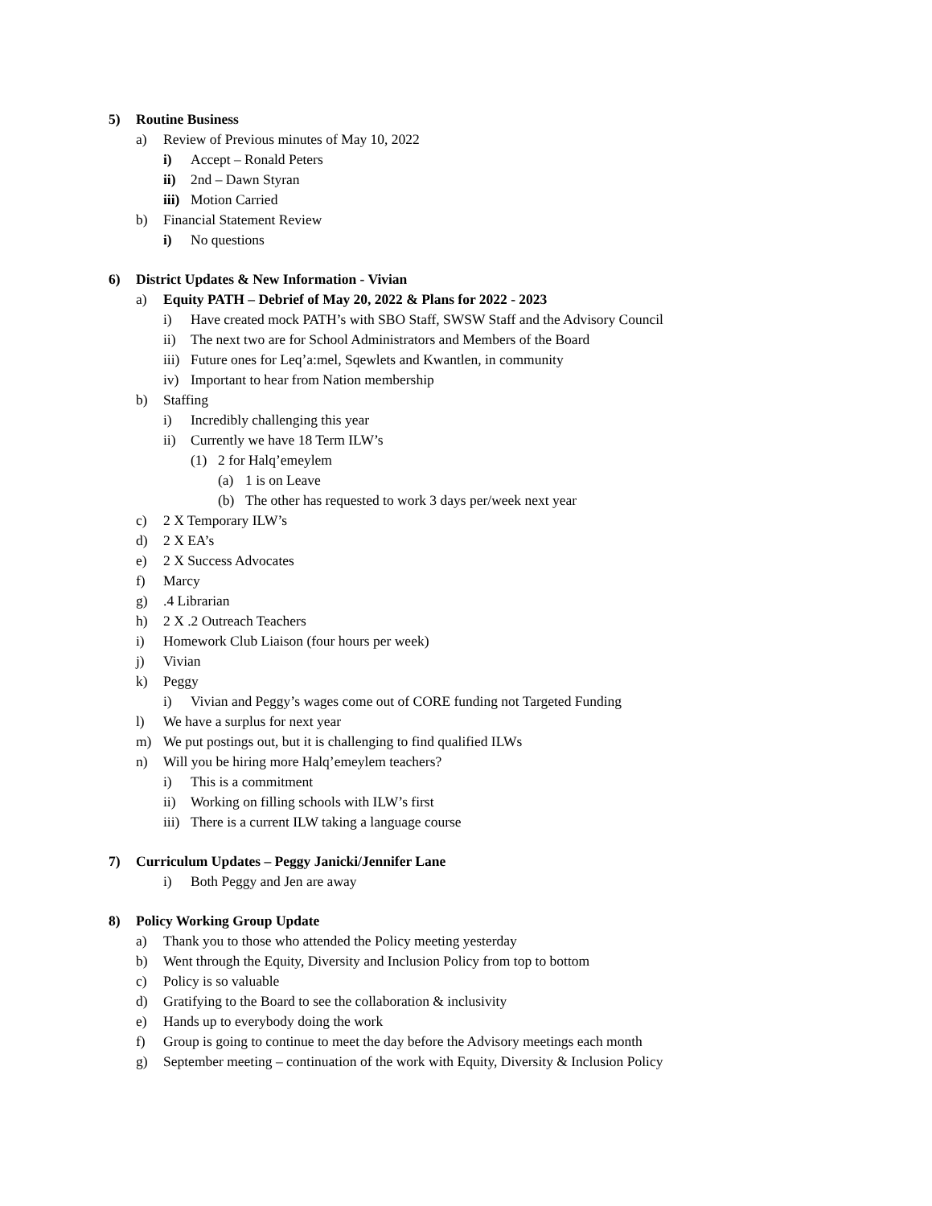5) Routine Business
a) Review of Previous minutes of May 10, 2022
i) Accept – Ronald Peters
ii) 2nd – Dawn Styran
iii) Motion Carried
b) Financial Statement Review
i) No questions
6) District Updates & New Information - Vivian
a) Equity PATH – Debrief of May 20, 2022 & Plans for 2022 - 2023
i) Have created mock PATH’s with SBO Staff, SWSW Staff and the Advisory Council
ii) The next two are for School Administrators and Members of the Board
iii) Future ones for Leq’a:mel, Sqewlets and Kwantlen, in community
iv) Important to hear from Nation membership
b) Staffing
i) Incredibly challenging this year
ii) Currently we have 18 Term ILW’s
(1) 2 for Halq’emeylem
(a) 1 is on Leave
(b) The other has requested to work 3 days per/week next year
c) 2 X Temporary ILW’s
d) 2 X EA’s
e) 2 X Success Advocates
f) Marcy
g).4 Librarian
h) 2 X .2 Outreach Teachers
i) Homework Club Liaison (four hours per week)
j) Vivian
k) Peggy
i) Vivian and Peggy’s wages come out of CORE funding not Targeted Funding
l) We have a surplus for next year
m) We put postings out, but it is challenging to find qualified ILWs
n) Will you be hiring more Halq’emeylem teachers?
i) This is a commitment
ii) Working on filling schools with ILW’s first
iii) There is a current ILW taking a language course
7) Curriculum Updates – Peggy Janicki/Jennifer Lane
i) Both Peggy and Jen are away
8) Policy Working Group Update
a) Thank you to those who attended the Policy meeting yesterday
b) Went through the Equity, Diversity and Inclusion Policy from top to bottom
c) Policy is so valuable
d) Gratifying to the Board to see the collaboration & inclusivity
e) Hands up to everybody doing the work
f) Group is going to continue to meet the day before the Advisory meetings each month
g) September meeting – continuation of the work with Equity, Diversity & Inclusion Policy